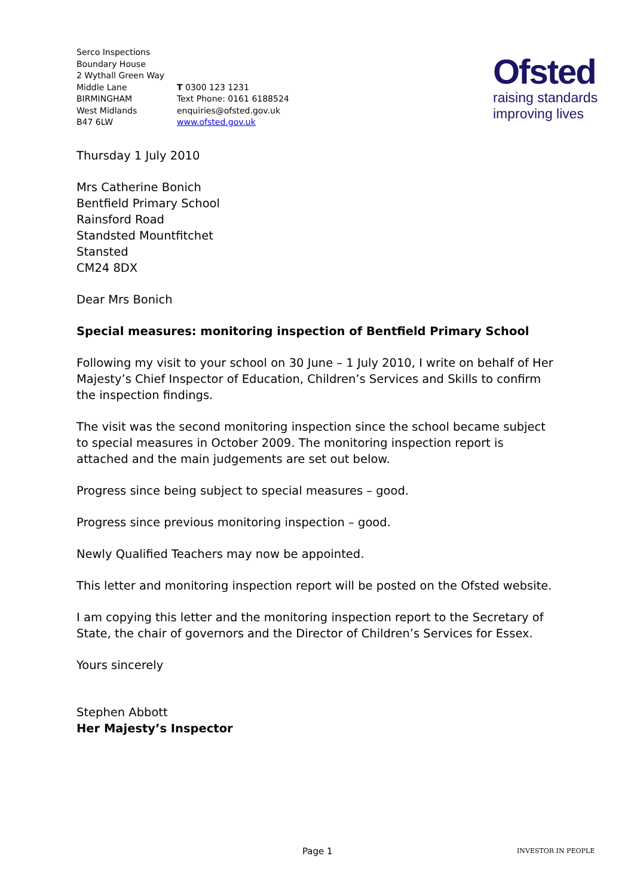Ofsted
raising standards
improving lives
Serco Inspections
Boundary House
2 Wythall Green Way
Middle Lane
BIRMINGHAM
West Midlands
B47 6LW
T 0300 123 1231
Text Phone: 0161 6188524
enquiries@ofsted.gov.uk
www.ofsted.gov.uk
Thursday 1 July 2010
Mrs Catherine Bonich
Bentfield Primary School
Rainsford Road
Standsted Mountfitchet
Stansted
CM24 8DX
Dear Mrs Bonich
Special measures: monitoring inspection of Bentfield Primary School
Following my visit to your school on 30 June – 1 July 2010, I write on behalf of Her Majesty’s Chief Inspector of Education, Children’s Services and Skills to confirm the inspection findings.
The visit was the second monitoring inspection since the school became subject to special measures in October 2009. The monitoring inspection report is attached and the main judgements are set out below.
Progress since being subject to special measures – good.
Progress since previous monitoring inspection – good.
Newly Qualified Teachers may now be appointed.
This letter and monitoring inspection report will be posted on the Ofsted website.
I am copying this letter and the monitoring inspection report to the Secretary of State, the chair of governors and the Director of Children’s Services for Essex.
Yours sincerely
Stephen Abbott
Her Majesty’s Inspector
Page 1 INVESTOR IN PEOPLE